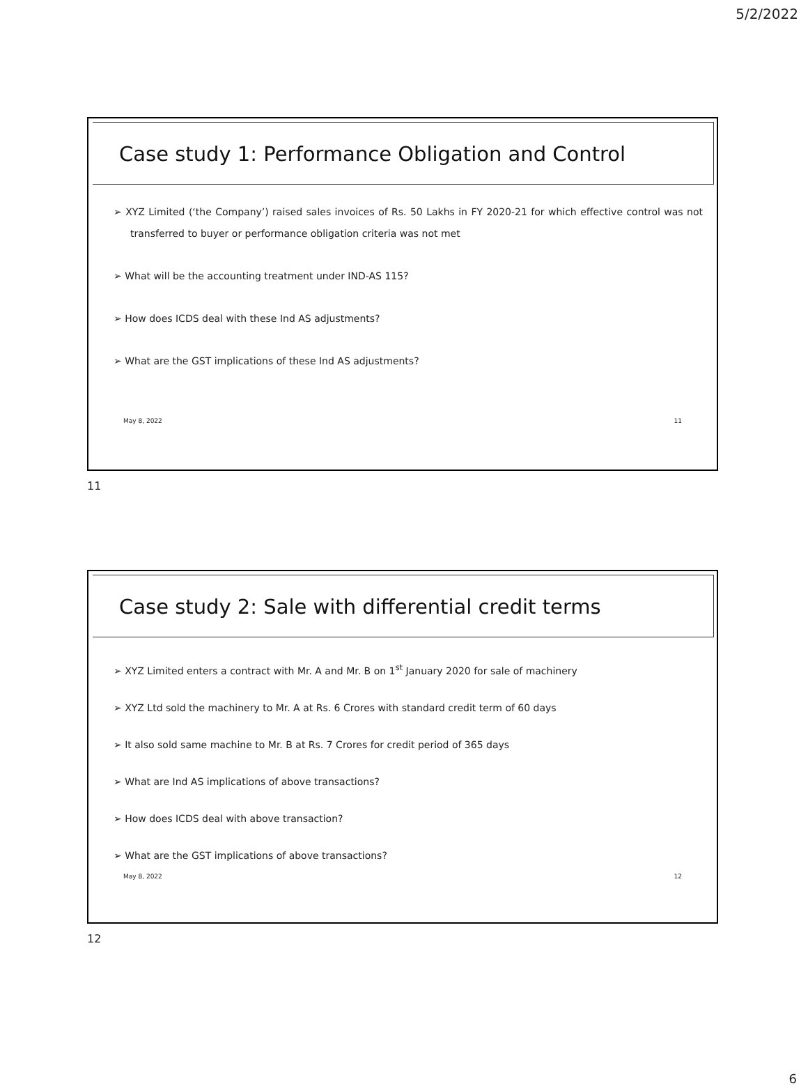5/2/2022
Case study 1: Performance Obligation and Control
➢ XYZ Limited (‘the Company’) raised sales invoices of Rs. 50 Lakhs in FY 2020-21 for which effective control was not transferred to buyer or performance obligation criteria was not met
➢ What will be the accounting treatment under IND-AS 115?
➢ How does ICDS deal with these Ind AS adjustments?
➢ What are the GST implications of these Ind AS adjustments?
May 8, 2022 11
11
Case study 2: Sale with differential credit terms
➢ XYZ Limited enters a contract with Mr. A and Mr. B on 1<sup>st</sup> January 2020 for sale of machinery
➢ XYZ Ltd sold the machinery to Mr. A at Rs. 6 Crores with standard credit term of 60 days
➢ It also sold same machine to Mr. B at Rs. 7 Crores for credit period of 365 days
➢ What are Ind AS implications of above transactions?
➢ How does ICDS deal with above transaction?
➢ What are the GST implications of above transactions?
May 8, 2022 12
12
6